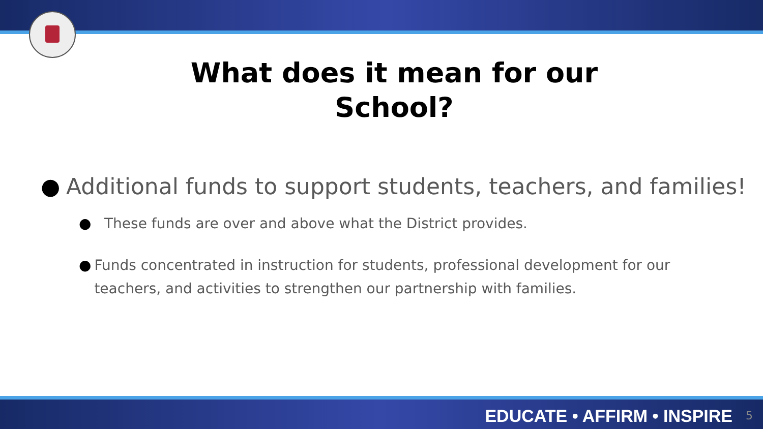What does it mean for our School?
● Additional funds to support students, teachers, and families!
● These funds are over and above what the District provides.
● Funds concentrated in instruction for students, professional development for our teachers, and activities to strengthen our partnership with families.
EDUCATE • AFFIRM • INSPIRE 5